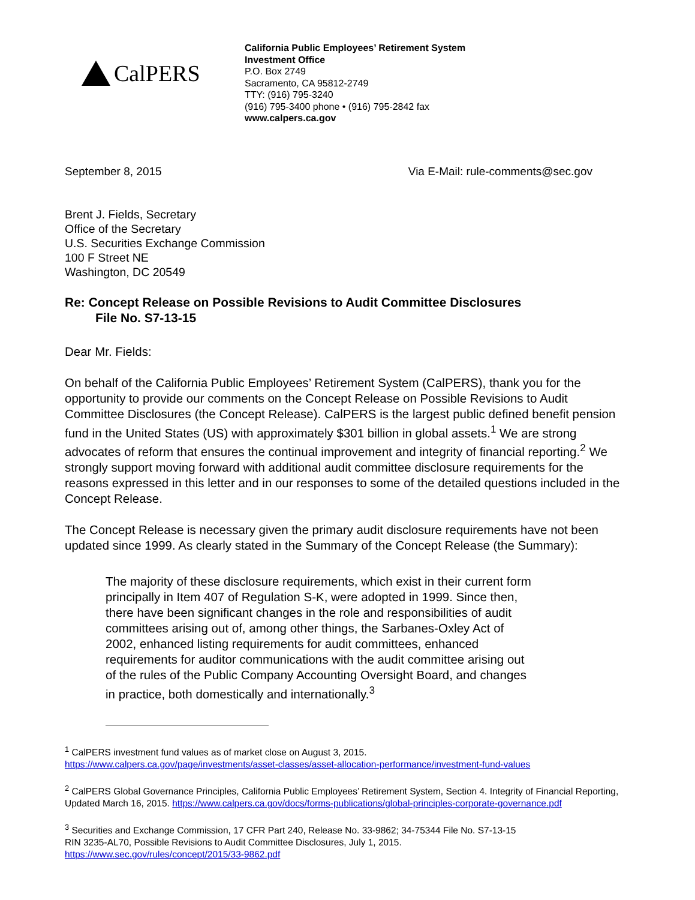CalPERS
California Public Employees’ Retirement System
Investment Office
P.O. Box 2749
Sacramento, CA 95812-2749
TTY: (916) 795-3240
(916) 795-3400 phone • (916) 795-2842 fax
www.calpers.ca.gov
September 8, 2015 Via E-Mail: rule-comments@sec.gov
Brent J. Fields, Secretary
Office of the Secretary
U.S. Securities Exchange Commission
100 F Street NE
Washington, DC 20549
Re: Concept Release on Possible Revisions to Audit Committee Disclosures
File No. S7-13-15
Dear Mr. Fields:
On behalf of the California Public Employees’ Retirement System (CalPERS), thank you for the opportunity to provide our comments on the Concept Release on Possible Revisions to Audit Committee Disclosures (the Concept Release). CalPERS is the largest public defined benefit pension fund in the United States (US) with approximately $301 billion in global assets.<sup>1</sup> We are strong advocates of reform that ensures the continual improvement and integrity of financial reporting.<sup>2</sup> We strongly support moving forward with additional audit committee disclosure requirements for the reasons expressed in this letter and in our responses to some of the detailed questions included in the Concept Release.
The Concept Release is necessary given the primary audit disclosure requirements have not been updated since 1999. As clearly stated in the Summary of the Concept Release (the Summary):
The majority of these disclosure requirements, which exist in their current form principally in Item 407 of Regulation S-K, were adopted in 1999. Since then, there have been significant changes in the role and responsibilities of audit committees arising out of, among other things, the Sarbanes-Oxley Act of 2002, enhanced listing requirements for audit committees, enhanced requirements for auditor communications with the audit committee arising out of the rules of the Public Company Accounting Oversight Board, and changes in practice, both domestically and internationally.<sup>3</sup>
<sup>1</sup> CalPERS investment fund values as of market close on August 3, 2015.
https://www.calpers.ca.gov/page/investments/asset-classes/asset-allocation-performance/investment-fund-values
<sup>2</sup> CalPERS Global Governance Principles, California Public Employees’ Retirement System, Section 4. Integrity of Financial Reporting, Updated March 16, 2015. https://www.calpers.ca.gov/docs/forms-publications/global-principles-corporate-governance.pdf
<sup>3</sup> Securities and Exchange Commission, 17 CFR Part 240, Release No. 33-9862; 34-75344 File No. S7-13-15
RIN 3235-AL70, Possible Revisions to Audit Committee Disclosures, July 1, 2015.
https://www.sec.gov/rules/concept/2015/33-9862.pdf